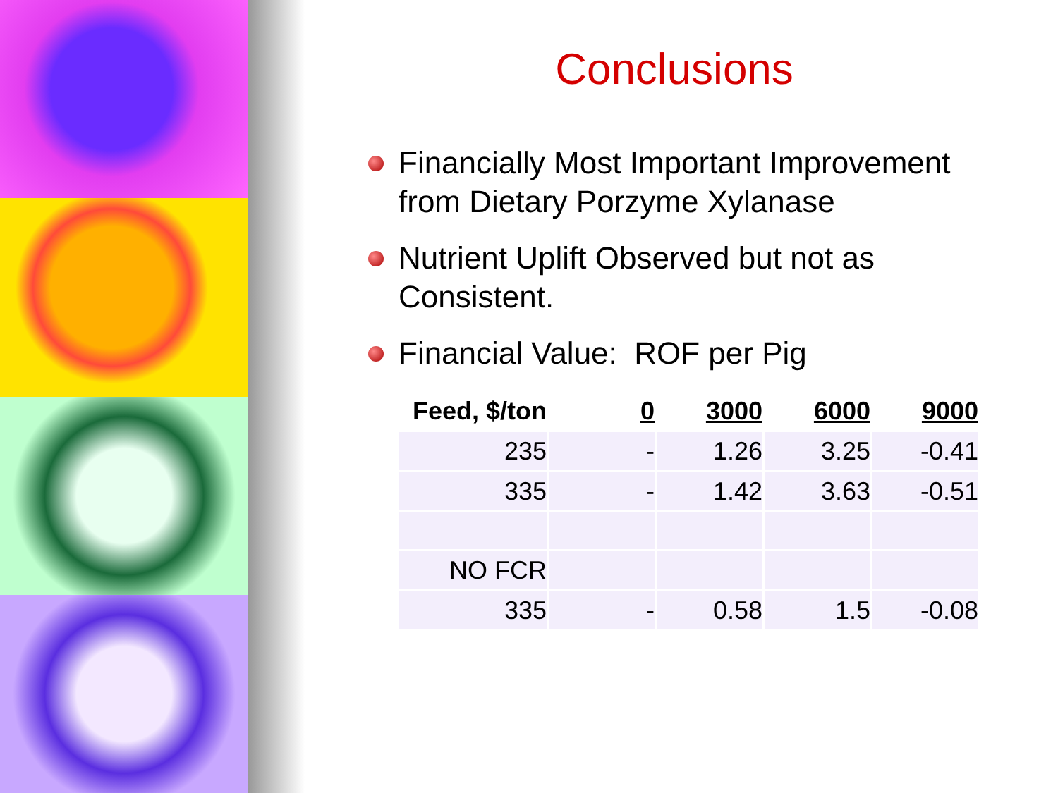Conclusions
Financially Most Important Improvement from Dietary Porzyme Xylanase
Nutrient Uplift Observed but not as Consistent.
Financial Value: ROF per Pig
| Feed, $/ton | 0 | 3000 | 6000 | 9000 |
| --- | --- | --- | --- | --- |
| 235 | - | 1.26 | 3.25 | -0.41 |
| 335 | - | 1.42 | 3.63 | -0.51 |
| NO FCR | | | | |
| 335 | - | 0.58 | 1.5 | -0.08 |